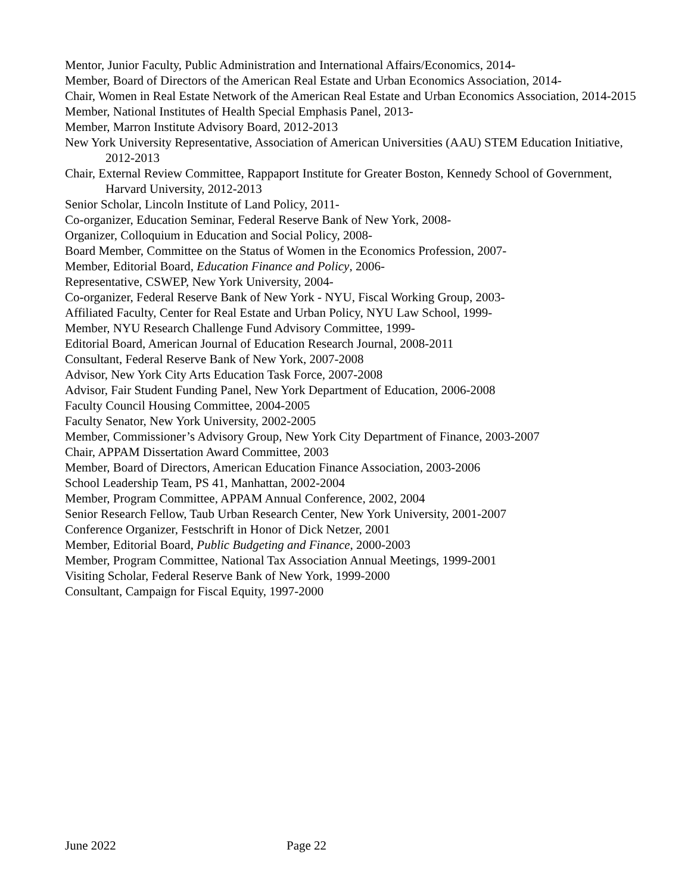Mentor, Junior Faculty, Public Administration and International Affairs/Economics, 2014-
Member, Board of Directors of the American Real Estate and Urban Economics Association, 2014-
Chair, Women in Real Estate Network of the American Real Estate and Urban Economics Association, 2014-2015
Member, National Institutes of Health Special Emphasis Panel, 2013-
Member, Marron Institute Advisory Board, 2012-2013
New York University Representative, Association of American Universities (AAU) STEM Education Initiative, 2012-2013
Chair, External Review Committee, Rappaport Institute for Greater Boston, Kennedy School of Government, Harvard University, 2012-2013
Senior Scholar, Lincoln Institute of Land Policy, 2011-
Co-organizer, Education Seminar, Federal Reserve Bank of New York, 2008-
Organizer, Colloquium in Education and Social Policy, 2008-
Board Member, Committee on the Status of Women in the Economics Profession, 2007-
Member, Editorial Board, Education Finance and Policy, 2006-
Representative, CSWEP, New York University, 2004-
Co-organizer, Federal Reserve Bank of New York - NYU, Fiscal Working Group, 2003-
Affiliated Faculty, Center for Real Estate and Urban Policy, NYU Law School, 1999-
Member, NYU Research Challenge Fund Advisory Committee, 1999-
Editorial Board, American Journal of Education Research Journal, 2008-2011
Consultant, Federal Reserve Bank of New York, 2007-2008
Advisor, New York City Arts Education Task Force, 2007-2008
Advisor, Fair Student Funding Panel, New York Department of Education, 2006-2008
Faculty Council Housing Committee, 2004-2005
Faculty Senator, New York University, 2002-2005
Member, Commissioner’s Advisory Group, New York City Department of Finance, 2003-2007
Chair, APPAM Dissertation Award Committee, 2003
Member, Board of Directors, American Education Finance Association, 2003-2006
School Leadership Team, PS 41, Manhattan, 2002-2004
Member, Program Committee, APPAM Annual Conference, 2002, 2004
Senior Research Fellow, Taub Urban Research Center, New York University, 2001-2007
Conference Organizer, Festschrift in Honor of Dick Netzer, 2001
Member, Editorial Board, Public Budgeting and Finance, 2000-2003
Member, Program Committee, National Tax Association Annual Meetings, 1999-2001
Visiting Scholar, Federal Reserve Bank of New York, 1999-2000
Consultant, Campaign for Fiscal Equity, 1997-2000
June 2022 Page 22